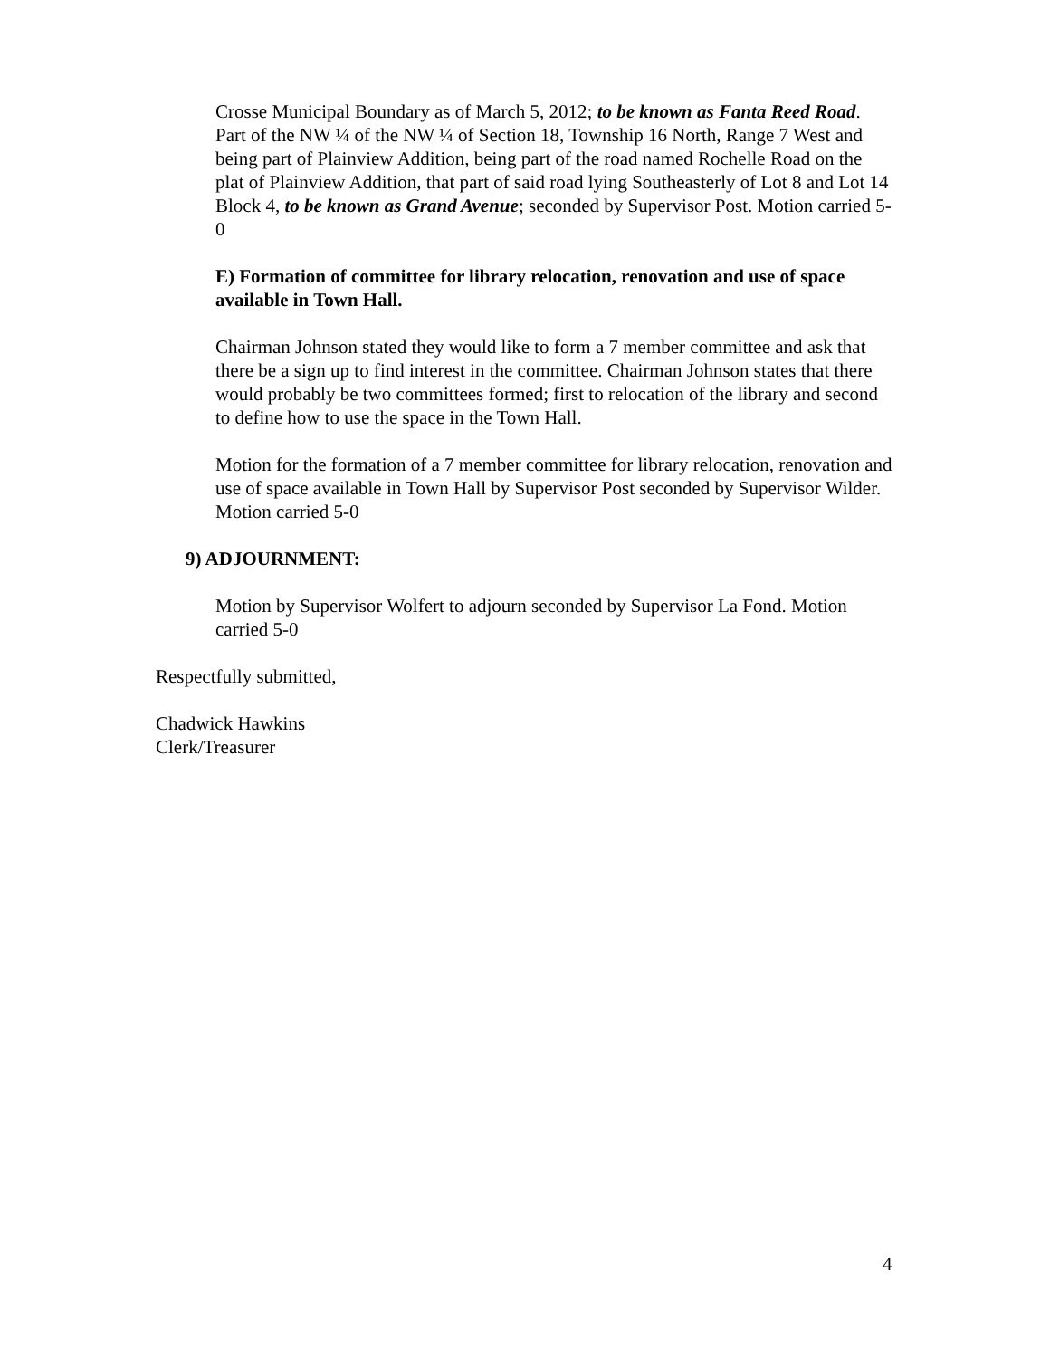Crosse Municipal Boundary as of March 5, 2012; to be known as Fanta Reed Road.
Part of the NW ¼ of the NW ¼ of Section 18, Township 16 North, Range 7 West and being part of Plainview Addition, being part of the road named Rochelle Road on the plat of Plainview Addition, that part of said road lying Southeasterly of Lot 8 and Lot 14 Block 4, to be known as Grand Avenue; seconded by Supervisor Post. Motion carried 5-0
E) Formation of committee for library relocation, renovation and use of space available in Town Hall.
Chairman Johnson stated they would like to form a 7 member committee and ask that there be a sign up to find interest in the committee. Chairman Johnson states that there would probably be two committees formed; first to relocation of the library and second to define how to use the space in the Town Hall.
Motion for the formation of a 7 member committee for library relocation, renovation and use of space available in Town Hall by Supervisor Post seconded by Supervisor Wilder. Motion carried 5-0
9) ADJOURNMENT:
Motion by Supervisor Wolfert to adjourn seconded by Supervisor La Fond. Motion carried 5-0
Respectfully submitted,
Chadwick Hawkins
Clerk/Treasurer
4